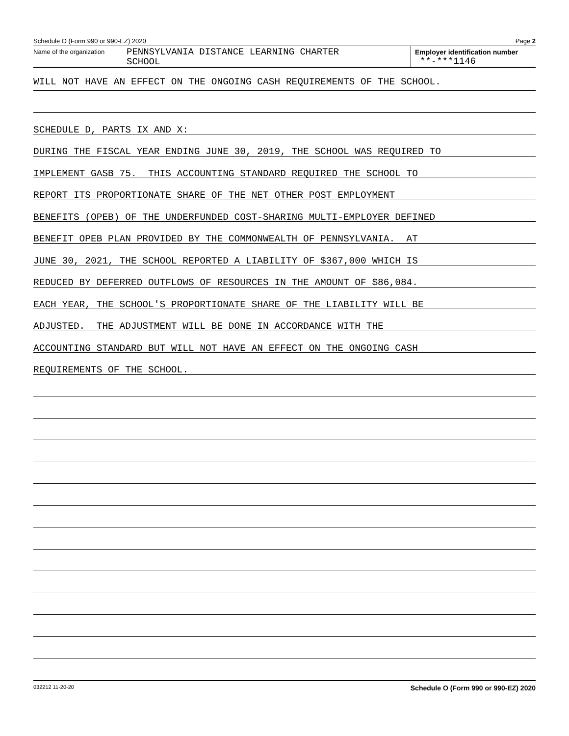Schedule O (Form 990 or 990-EZ) 2020 Page 2
Name of the organization
PENNSYLVANIA DISTANCE LEARNING CHARTER
SCHOOL
Employer identification number
**-***1146
WILL NOT HAVE AN EFFECT ON THE ONGOING CASH REQUIREMENTS OF THE SCHOOL.
SCHEDULE D, PARTS IX AND X:
DURING THE FISCAL YEAR ENDING JUNE 30, 2019, THE SCHOOL WAS REQUIRED TO
IMPLEMENT GASB 75. THIS ACCOUNTING STANDARD REQUIRED THE SCHOOL TO
REPORT ITS PROPORTIONATE SHARE OF THE NET OTHER POST EMPLOYMENT
BENEFITS (OPEB) OF THE UNDERFUNDED COST-SHARING MULTI-EMPLOYER DEFINED
BENEFIT OPEB PLAN PROVIDED BY THE COMMONWEALTH OF PENNSYLVANIA. AT
JUNE 30, 2021, THE SCHOOL REPORTED A LIABILITY OF $367,000 WHICH IS
REDUCED BY DEFERRED OUTFLOWS OF RESOURCES IN THE AMOUNT OF $86,084.
EACH YEAR, THE SCHOOL'S PROPORTIONATE SHARE OF THE LIABILITY WILL BE
ADJUSTED. THE ADJUSTMENT WILL BE DONE IN ACCORDANCE WITH THE
ACCOUNTING STANDARD BUT WILL NOT HAVE AN EFFECT ON THE ONGOING CASH
REQUIREMENTS OF THE SCHOOL.
032212 11-20-20 Schedule O (Form 990 or 990-EZ) 2020